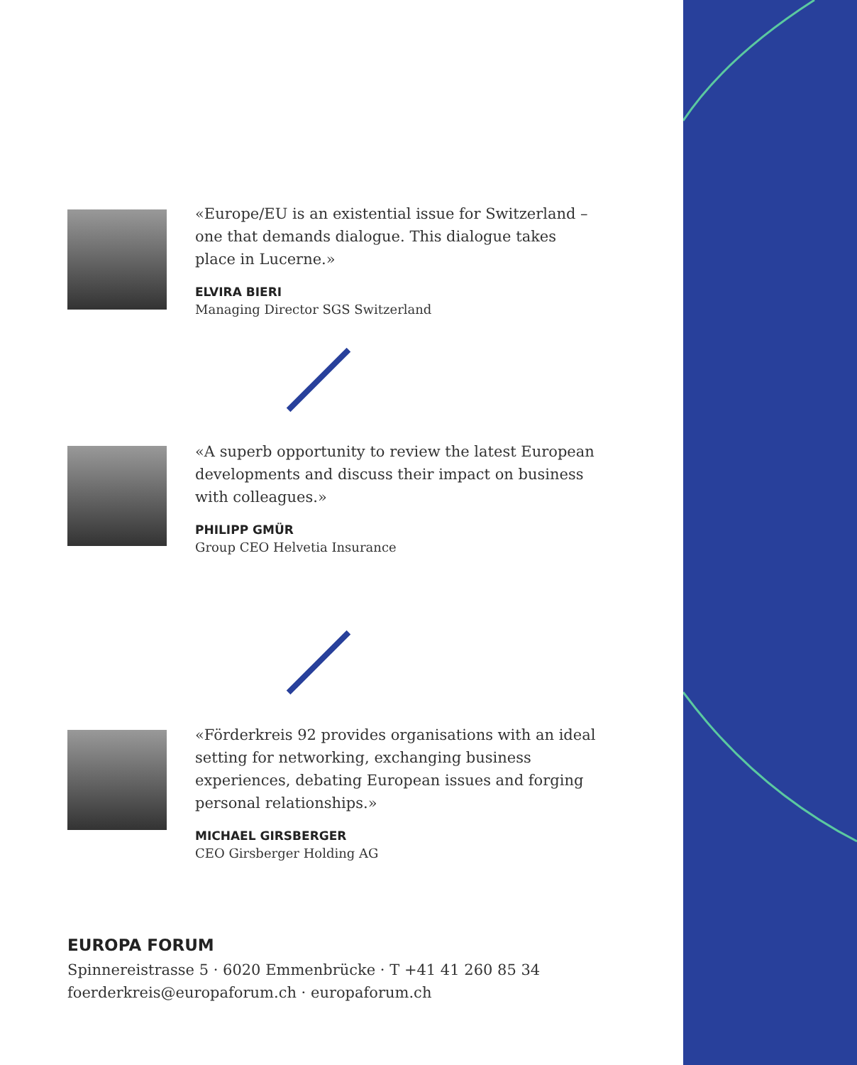«Europe/EU is an existential issue for Switzerland – one that demands dialogue. This dialogue takes place in Lucerne.»
ELVIRA BIERI
Managing Director SGS Switzerland
«A superb opportunity to review the latest European developments and discuss their impact on business with colleagues.»
PHILIPP GMÜR
Group CEO Helvetia Insurance
«Förderkreis 92 provides organisations with an ideal setting for networking, exchanging business experiences, debating European issues and forging personal relationships.»
MICHAEL GIRSBERGER
CEO Girsberger Holding AG
EUROPA FORUM
Spinnereistrasse 5 · 6020 Emmenbrücke · T +41 41 260 85 34
foerderkreis@europaforum.ch · europaforum.ch